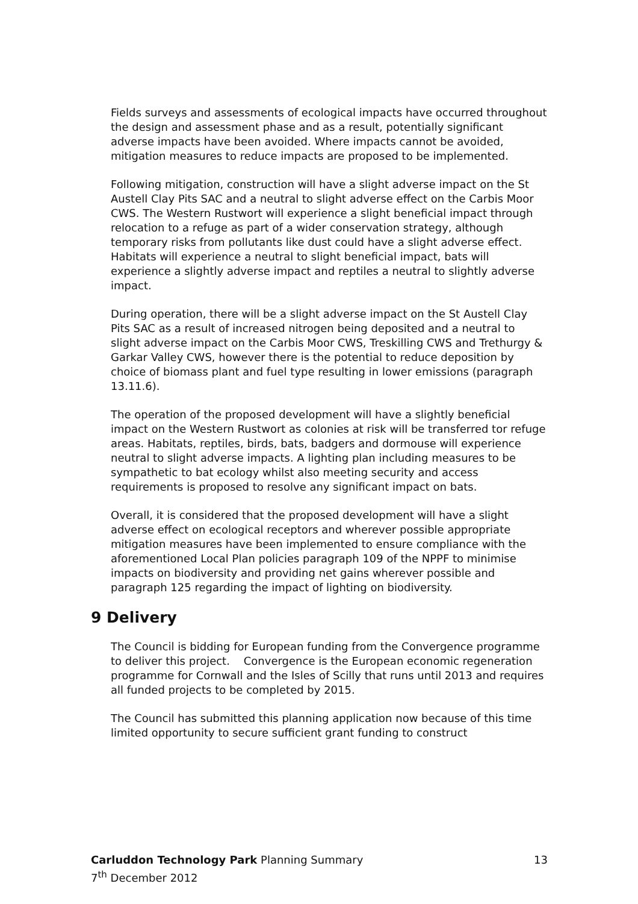Fields surveys and assessments of ecological impacts have occurred throughout the design and assessment phase and as a result, potentially significant adverse impacts have been avoided. Where impacts cannot be avoided, mitigation measures to reduce impacts are proposed to be implemented.
Following mitigation, construction will have a slight adverse impact on the St Austell Clay Pits SAC and a neutral to slight adverse effect on the Carbis Moor CWS. The Western Rustwort will experience a slight beneficial impact through relocation to a refuge as part of a wider conservation strategy, although temporary risks from pollutants like dust could have a slight adverse effect. Habitats will experience a neutral to slight beneficial impact, bats will experience a slightly adverse impact and reptiles a neutral to slightly adverse impact.
During operation, there will be a slight adverse impact on the St Austell Clay Pits SAC as a result of increased nitrogen being deposited and a neutral to slight adverse impact on the Carbis Moor CWS, Treskilling CWS and Trethurgy & Garkar Valley CWS, however there is the potential to reduce deposition by choice of biomass plant and fuel type resulting in lower emissions (paragraph 13.11.6).
The operation of the proposed development will have a slightly beneficial impact on the Western Rustwort as colonies at risk will be transferred tor refuge areas. Habitats, reptiles, birds, bats, badgers and dormouse will experience neutral to slight adverse impacts. A lighting plan including measures to be sympathetic to bat ecology whilst also meeting security and access requirements is proposed to resolve any significant impact on bats.
Overall, it is considered that the proposed development will have a slight adverse effect on ecological receptors and wherever possible appropriate mitigation measures have been implemented to ensure compliance with the aforementioned Local Plan policies paragraph 109 of the NPPF to minimise impacts on biodiversity and providing net gains wherever possible and paragraph 125 regarding the impact of lighting on biodiversity.
9 Delivery
The Council is bidding for European funding from the Convergence programme to deliver this project. Convergence is the European economic regeneration programme for Cornwall and the Isles of Scilly that runs until 2013 and requires all funded projects to be completed by 2015.
The Council has submitted this planning application now because of this time limited opportunity to secure sufficient grant funding to construct
13 Carluddon Technology Park Planning Summary
7<sup>th</sup> December 2012